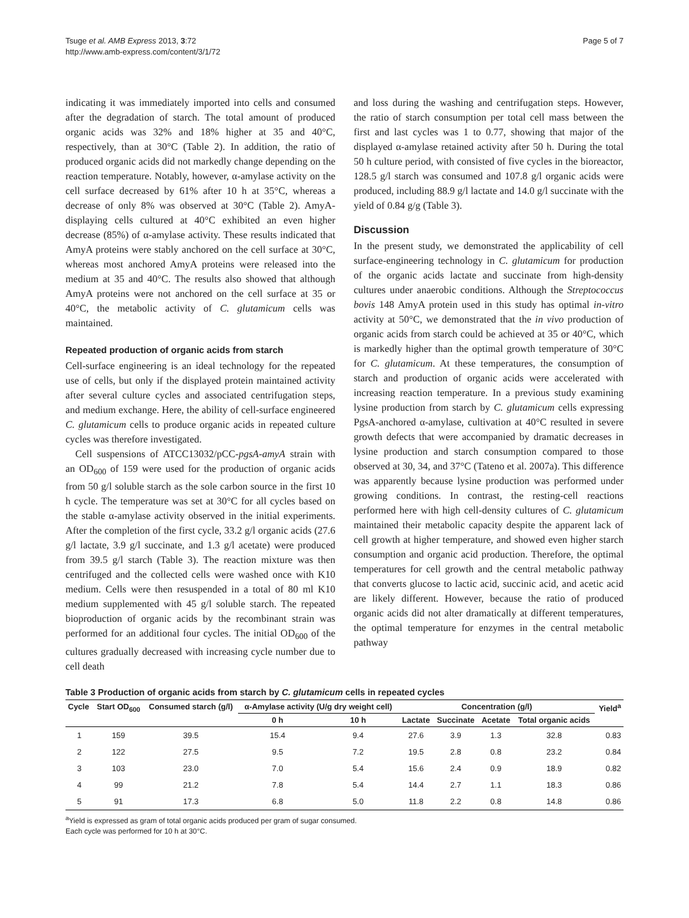Tsuge et al. AMB Express 2013, 3:72
http://www.amb-express.com/content/3/1/72
Page 5 of 7
indicating it was immediately imported into cells and consumed after the degradation of starch. The total amount of produced organic acids was 32% and 18% higher at 35 and 40°C, respectively, than at 30°C (Table 2). In addition, the ratio of produced organic acids did not markedly change depending on the reaction temperature. Notably, however, α-amylase activity on the cell surface decreased by 61% after 10 h at 35°C, whereas a decrease of only 8% was observed at 30°C (Table 2). AmyA-displaying cells cultured at 40°C exhibited an even higher decrease (85%) of α-amylase activity. These results indicated that AmyA proteins were stably anchored on the cell surface at 30°C, whereas most anchored AmyA proteins were released into the medium at 35 and 40°C. The results also showed that although AmyA proteins were not anchored on the cell surface at 35 or 40°C, the metabolic activity of C. glutamicum cells was maintained.
Repeated production of organic acids from starch
Cell-surface engineering is an ideal technology for the repeated use of cells, but only if the displayed protein maintained activity after several culture cycles and associated centrifugation steps, and medium exchange. Here, the ability of cell-surface engineered C. glutamicum cells to produce organic acids in repeated culture cycles was therefore investigated.
Cell suspensions of ATCC13032/pCC-pgsA-amyA strain with an OD<sub>600</sub> of 159 were used for the production of organic acids from 50 g/l soluble starch as the sole carbon source in the first 10 h cycle. The temperature was set at 30°C for all cycles based on the stable α-amylase activity observed in the initial experiments. After the completion of the first cycle, 33.2 g/l organic acids (27.6 g/l lactate, 3.9 g/l succinate, and 1.3 g/l acetate) were produced from 39.5 g/l starch (Table 3). The reaction mixture was then centrifuged and the collected cells were washed once with K10 medium. Cells were then resuspended in a total of 80 ml K10 medium supplemented with 45 g/l soluble starch. The repeated bioproduction of organic acids by the recombinant strain was performed for an additional four cycles. The initial OD<sub>600</sub> of the cultures gradually decreased with increasing cycle number due to cell death
and loss during the washing and centrifugation steps. However, the ratio of starch consumption per total cell mass between the first and last cycles was 1 to 0.77, showing that major of the displayed α-amylase retained activity after 50 h. During the total 50 h culture period, with consisted of five cycles in the bioreactor, 128.5 g/l starch was consumed and 107.8 g/l organic acids were produced, including 88.9 g/l lactate and 14.0 g/l succinate with the yield of 0.84 g/g (Table 3).
Discussion
In the present study, we demonstrated the applicability of cell surface-engineering technology in C. glutamicum for production of the organic acids lactate and succinate from high-density cultures under anaerobic conditions. Although the Streptococcus bovis 148 AmyA protein used in this study has optimal in-vitro activity at 50°C, we demonstrated that the in vivo production of organic acids from starch could be achieved at 35 or 40°C, which is markedly higher than the optimal growth temperature of 30°C for C. glutamicum. At these temperatures, the consumption of starch and production of organic acids were accelerated with increasing reaction temperature. In a previous study examining lysine production from starch by C. glutamicum cells expressing PgsA-anchored α-amylase, cultivation at 40°C resulted in severe growth defects that were accompanied by dramatic decreases in lysine production and starch consumption compared to those observed at 30, 34, and 37°C (Tateno et al. 2007a). This difference was apparently because lysine production was performed under growing conditions. In contrast, the resting-cell reactions performed here with high cell-density cultures of C. glutamicum maintained their metabolic capacity despite the apparent lack of cell growth at higher temperature, and showed even higher starch consumption and organic acid production. Therefore, the optimal temperatures for cell growth and the central metabolic pathway that converts glucose to lactic acid, succinic acid, and acetic acid are likely different. However, because the ratio of produced organic acids did not alter dramatically at different temperatures, the optimal temperature for enzymes in the central metabolic pathway
Table 3 Production of organic acids from starch by C. glutamicum cells in repeated cycles
| Cycle | Start OD<sub>600</sub> | Consumed starch (g/l) | α-Amylase activity (U/g dry weight cell) | | Concentration (g/l) | | | | Yield<sup>a</sup> |
| --- | --- | --- | --- | --- | --- | --- | --- | --- | --- |
| | | | 0 h | 10 h | Lactate | Succinate | Acetate | Total organic acids | |
| 1 | 159 | 39.5 | 15.4 | 9.4 | 27.6 | 3.9 | 1.3 | 32.8 | 0.83 |
| 2 | 122 | 27.5 | 9.5 | 7.2 | 19.5 | 2.8 | 0.8 | 23.2 | 0.84 |
| 3 | 103 | 23.0 | 7.0 | 5.4 | 15.6 | 2.4 | 0.9 | 18.9 | 0.82 |
| 4 | 99 | 21.2 | 7.8 | 5.4 | 14.4 | 2.7 | 1.1 | 18.3 | 0.86 |
| 5 | 91 | 17.3 | 6.8 | 5.0 | 11.8 | 2.2 | 0.8 | 14.8 | 0.86 |
<sup>a</sup> Yield is expressed as gram of total organic acids produced per gram of sugar consumed.
Each cycle was performed for 10 h at 30°C.